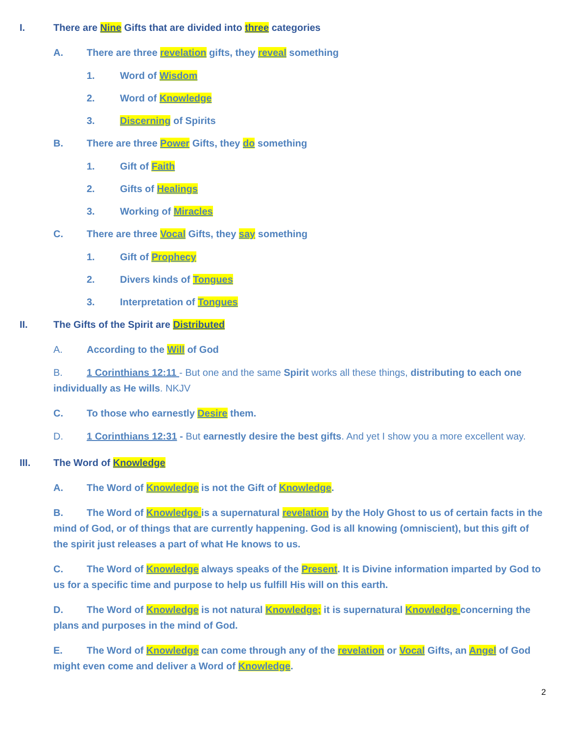I. There are Nine Gifts that are divided into three categories
A. There are three revelation gifts, they reveal something
1. Word of Wisdom
2. Word of Knowledge
3. Discerning of Spirits
B. There are three Power Gifts, they do something
1. Gift of Faith
2. Gifts of Healings
3. Working of Miracles
C. There are three Vocal Gifts, they say something
1. Gift of Prophecy
2. Divers kinds of Tongues
3. Interpretation of Tongues
II. The Gifts of the Spirit are Distributed
A. According to the Will of God
B. 1 Corinthians 12:11 - But one and the same Spirit works all these things, distributing to each one individually as He wills. NKJV
C. To those who earnestly Desire them.
D. 1 Corinthians 12:31 - But earnestly desire the best gifts. And yet I show you a more excellent way.
III. The Word of Knowledge
A. The Word of Knowledge is not the Gift of Knowledge.
B. The Word of Knowledge is a supernatural revelation by the Holy Ghost to us of certain facts in the mind of God, or of things that are currently happening. God is all knowing (omniscient), but this gift of the spirit just releases a part of what He knows to us.
C. The Word of Knowledge always speaks of the Present. It is Divine information imparted by God to us for a specific time and purpose to help us fulfill His will on this earth.
D. The Word of Knowledge is not natural Knowledge; it is supernatural Knowledge concerning the plans and purposes in the mind of God.
E. The Word of Knowledge can come through any of the revelation or Vocal Gifts, an Angel of God might even come and deliver a Word of Knowledge.
2